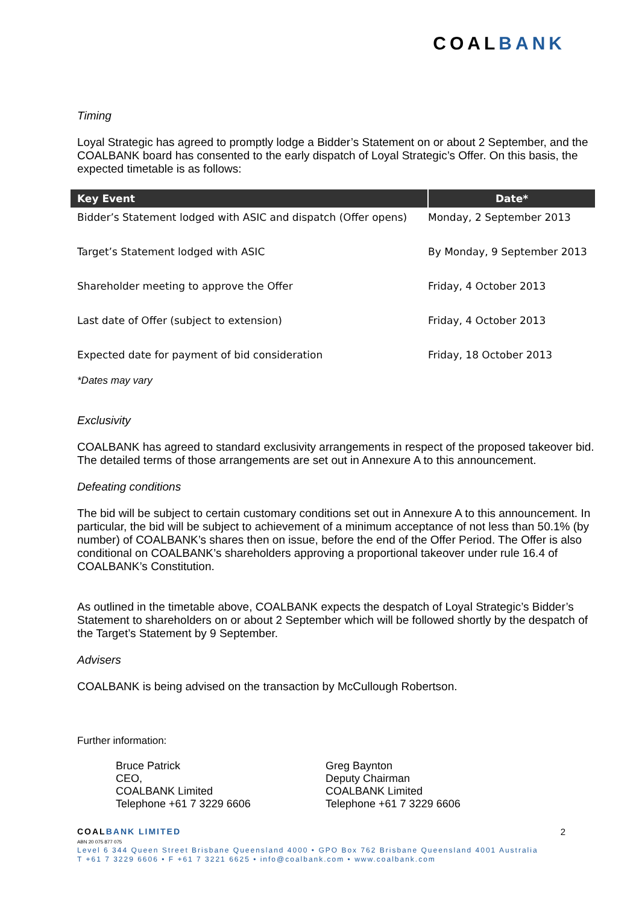COALBANK
Timing
Loyal Strategic has agreed to promptly lodge a Bidder’s Statement on or about 2 September, and the COALBANK board has consented to the early dispatch of Loyal Strategic’s Offer. On this basis, the expected timetable is as follows:
| Key Event | Date* |
| --- | --- |
| Bidder’s Statement lodged with ASIC and dispatch (Offer opens) | Monday, 2 September 2013 |
| Target’s Statement lodged with ASIC | By Monday, 9 September 2013 |
| Shareholder meeting to approve the Offer | Friday, 4 October 2013 |
| Last date of Offer (subject to extension) | Friday, 4 October 2013 |
| Expected date for payment of bid consideration | Friday, 18 October 2013 |
*Dates may vary
Exclusivity
COALBANK has agreed to standard exclusivity arrangements in respect of the proposed takeover bid. The detailed terms of those arrangements are set out in Annexure A to this announcement.
Defeating conditions
The bid will be subject to certain customary conditions set out in Annexure A to this announcement. In particular, the bid will be subject to achievement of a minimum acceptance of not less than 50.1% (by number) of COALBANK’s shares then on issue, before the end of the Offer Period. The Offer is also conditional on COALBANK’s shareholders approving a proportional takeover under rule 16.4 of COALBANK’s Constitution.
As outlined in the timetable above, COALBANK expects the despatch of Loyal Strategic’s Bidder’s Statement to shareholders on or about 2 September which will be followed shortly by the despatch of the Target’s Statement by 9 September.
Advisers
COALBANK is being advised on the transaction by McCullough Robertson.
Further information:
Bruce Patrick
CEO,
COALBANK Limited
Telephone +61 7 3229 6606
Greg Baynton
Deputy Chairman
COALBANK Limited
Telephone +61 7 3229 6606
2 COALBANK LIMITED
ABN 20 075 877 075
Level 6 344 Queen Street Brisbane Queensland 4000 • GPO Box 762 Brisbane Queensland 4001 Australia
T +61 7 3229 6606 • F +61 7 3221 6625 • info@coalbank.com • www.coalbank.com